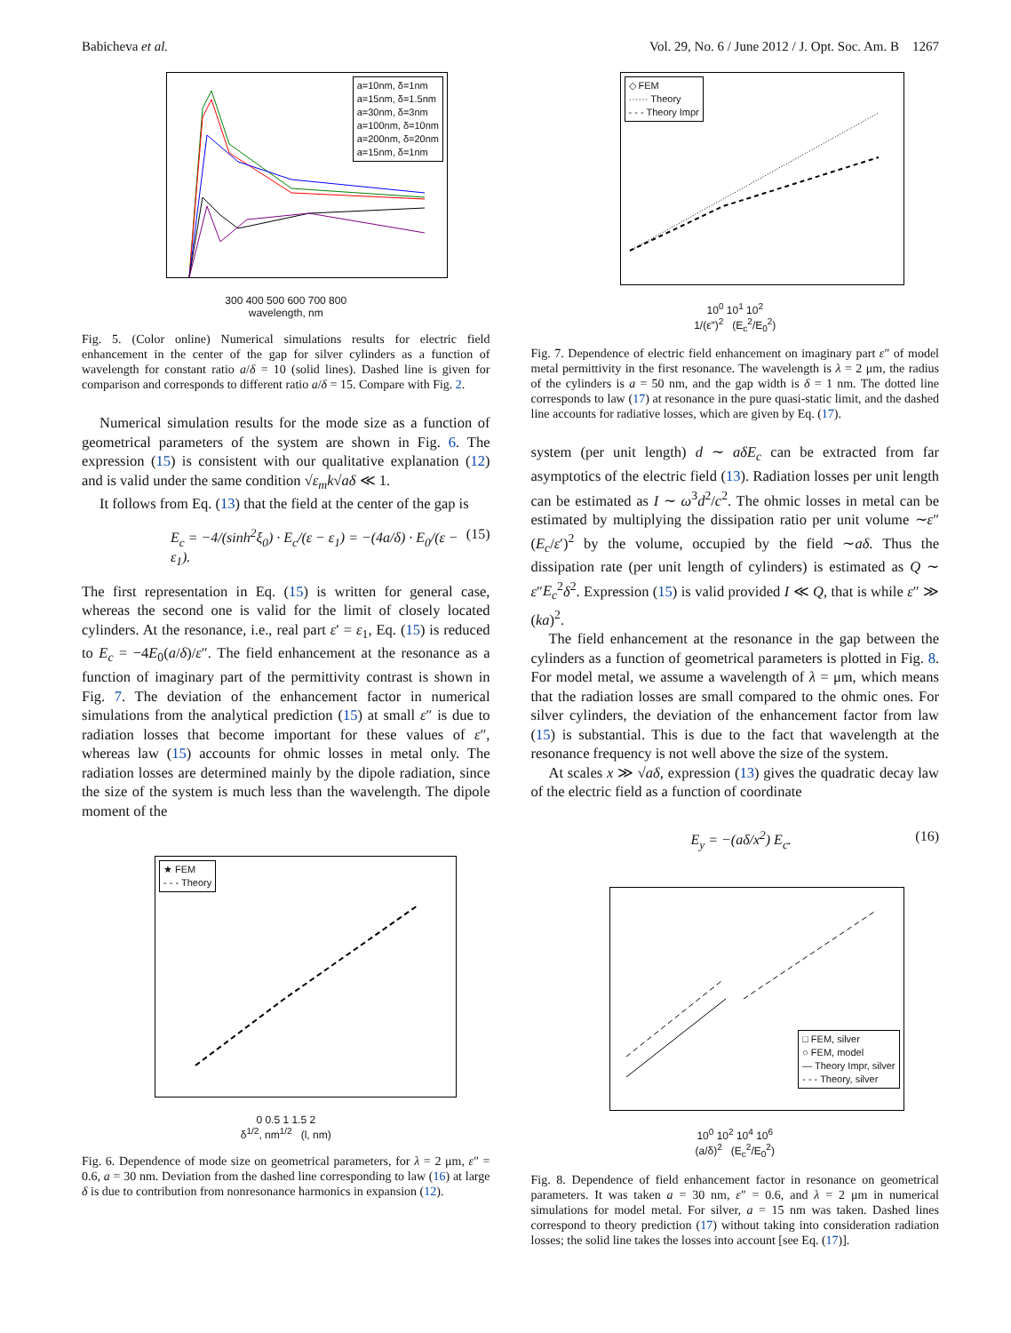Babicheva et al. Vol. 29, No. 6 / June 2012 / J. Opt. Soc. Am. B 1267
a=10nm, δ=1nm
a=15nm, δ=1.5nm
a=30nm, δ=3nm
a=100nm, δ=10nm
a=200nm, δ=20nm
a=15nm, δ=1nm
300 400 500 600 700 800
wavelength, nm
Fig. 5. (Color online) Numerical simulations results for electric field enhancement in the center of the gap for silver cylinders as a function of wavelength for constant ratio a/δ = 10 (solid lines). Dashed line is given for comparison and corresponds to different ratio a/δ = 15. Compare with Fig. 2.
Numerical simulation results for the mode size as a function of geometrical parameters of the system are shown in Fig. 6. The expression (15) is consistent with our qualitative explanation (12) and is valid under the same condition √ε<sub>m</sub> k√aδ ≪ 1.
It follows from Eq. (13) that the field at the center of the gap is
E<sub>c</sub> = −4/(sinh<sup>2</sup>ξ<sub>0</sub>) · E<sub>c</sub>/(ε − ε<sub>1</sub>) = −(4a/δ) · E<sub>0</sub>/(ε − ε<sub>1</sub>). (15)
The first representation in Eq. (15) is written for general case, whereas the second one is valid for the limit of closely located cylinders. At the resonance, i.e., real part ε′ = ε<sub>1</sub>, Eq. (15) is reduced to E<sub>c</sub> = −4E<sub>0</sub>(a/δ)/ε″. The field enhancement at the resonance as a function of imaginary part of the permittivity contrast is shown in Fig. 7. The deviation of the enhancement factor in numerical simulations from the analytical prediction (15) at small ε″ is due to radiation losses that become important for these values of ε″, whereas law (15) accounts for ohmic losses in metal only. The radiation losses are determined mainly by the dipole radiation, since the size of the system is much less than the wavelength. The dipole moment of the
★ FEM
- - - Theory
0 0.5 1 1.5 2
δ<sup>1/2</sup>, nm<sup>1/2</sup> (l, nm)
Fig. 6. Dependence of mode size on geometrical parameters, for λ = 2 μm, ε″ = 0.6, a = 30 nm. Deviation from the dashed line corresponding to law (16) at large δ is due to contribution from nonresonance harmonics in expansion (12).
◇ FEM
······ Theory
- - - Theory Impr
10<sup>0</sup> 10<sup>1</sup> 10<sup>2</sup>
1/(ε″)<sup>2</sup> (E<sub>c</sub><sup>2</sup>/E<sub>0</sub><sup>2</sup>)
Fig. 7. Dependence of electric field enhancement on imaginary part ε″ of model metal permittivity in the first resonance. The wavelength is λ = 2 μm, the radius of the cylinders is a = 50 nm, and the gap width is δ = 1 nm. The dotted line corresponds to law (17) at resonance in the pure quasi-static limit, and the dashed line accounts for radiative losses, which are given by Eq. (17).
system (per unit length) d ∼ aδE<sub>c</sub> can be extracted from far asymptotics of the electric field (13). Radiation losses per unit length can be estimated as I ∼ ω<sup>3</sup>d<sup>2</sup>/c<sup>2</sup>. The ohmic losses in metal can be estimated by multiplying the dissipation ratio per unit volume ∼ε″(E<sub>c</sub>/ε′)<sup>2</sup> by the volume, occupied by the field ∼aδ. Thus the dissipation rate (per unit length of cylinders) is estimated as Q ∼ ε″E<sub>c</sub><sup>2</sup>δ<sup>2</sup>. Expression (15) is valid provided I ≪ Q, that is while ε″ ≫ (ka)<sup>2</sup>.
The field enhancement at the resonance in the gap between the cylinders as a function of geometrical parameters is plotted in Fig. 8. For model metal, we assume a wavelength of λ = μm, which means that the radiation losses are small compared to the ohmic ones. For silver cylinders, the deviation of the enhancement factor from law (15) is substantial. This is due to the fact that wavelength at the resonance frequency is not well above the size of the system.
At scales x ≫ √aδ, expression (13) gives the quadratic decay law of the electric field as a function of coordinate
E<sub>y</sub> = −(aδ/x<sup>2</sup>) E<sub>c</sub>. (16)
□ FEM, silver
○ FEM, model
— Theory Impr, silver
- - - Theory, silver
10<sup>0</sup> 10<sup>2</sup> 10<sup>4</sup> 10<sup>6</sup>
(a/δ)<sup>2</sup> (E<sub>c</sub><sup>2</sup>/E<sub>0</sub><sup>2</sup>)
Fig. 8. Dependence of field enhancement factor in resonance on geometrical parameters. It was taken a = 30 nm, ε″ = 0.6, and λ = 2 μm in numerical simulations for model metal. For silver, a = 15 nm was taken. Dashed lines correspond to theory prediction (17) without taking into consideration radiation losses; the solid line takes the losses into account [see Eq. (17)].